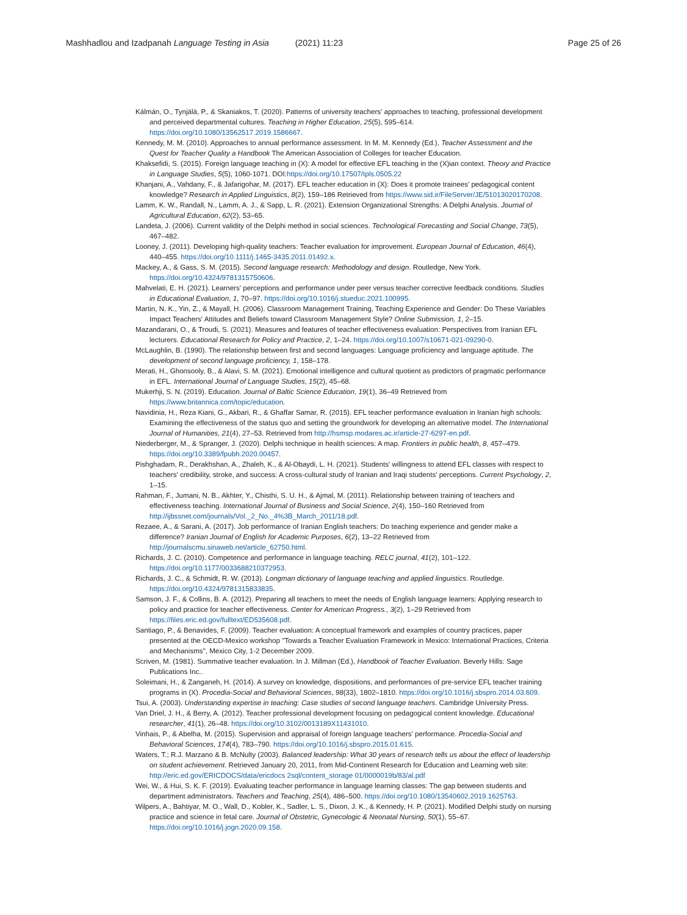Mashhadlou and Izadpanah Language Testing in Asia (2021) 11:23 Page 25 of 26
Kálmán, O., Tynjälä, P., & Skaniakos, T. (2020). Patterns of university teachers' approaches to teaching, professional development and perceived departmental cultures. Teaching in Higher Education, 25(5), 595–614. https://doi.org/10.1080/13562517.2019.1586667.
Kennedy, M. M. (2010). Approaches to annual performance assessment. In M. M. Kennedy (Ed.), Teacher Assessment and the Quest for Teacher Quality a Handbook The American Association of Colleges for teacher Education.
Khaksefidi, S. (2015). Foreign language teaching in (X): A model for effective EFL teaching in the (X)ian context. Theory and Practice in Language Studies, 5(5), 1060-1071. DOI:https://doi.org/10.17507/tpls.0505.22
Khanjani, A., Vahdany, F., & Jafarigohar, M. (2017). EFL teacher education in (X): Does it promote trainees' pedagogical content knowledge? Research in Applied Linguistics, 8(2), 159–186 Retrieved from https://www.sid.ir/FileServer/JE/51013020170208.
Lamm, K. W., Randall, N., Lamm, A. J., & Sapp, L. R. (2021). Extension Organizational Strengths: A Delphi Analysis. Journal of Agricultural Education, 62(2), 53–65.
Landeta, J. (2006). Current validity of the Delphi method in social sciences. Technological Forecasting and Social Change, 73(5), 467–482.
Looney, J. (2011). Developing high-quality teachers: Teacher evaluation for improvement. European Journal of Education, 46(4), 440–455. https://doi.org/10.1111/j.1465-3435.2011.01492.x.
Mackey, A., & Gass, S. M. (2015). Second language research: Methodology and design. Routledge, New York. https://doi.org/10.4324/9781315750606.
Mahvelati, E. H. (2021). Learners' perceptions and performance under peer versus teacher corrective feedback conditions. Studies in Educational Evaluation, 1, 70–97. https://doi.org/10.1016/j.stueduc.2021.100995.
Martin, N. K., Yin, Z., & Mayall, H. (2006). Classroom Management Training, Teaching Experience and Gender: Do These Variables Impact Teachers' Attitudes and Beliefs toward Classroom Management Style? Online Submission, 1, 2–15.
Mazandarani, O., & Troudi, S. (2021). Measures and features of teacher effectiveness evaluation: Perspectives from Iranian EFL lecturers. Educational Research for Policy and Practice, 2, 1–24. https://doi.org/10.1007/s10671-021-09290-0.
McLaughlin, B. (1990). The relationship between first and second languages: Language proficiency and language aptitude. The development of second language proficiency, 1, 158–178.
Merati, H., Ghonsooly, B., & Alavi, S. M. (2021). Emotional intelligence and cultural quotient as predictors of pragmatic performance in EFL. International Journal of Language Studies, 15(2), 45–68.
Mukerhji, S. N. (2019). Education. Journal of Baltic Science Education, 19(1), 36–49 Retrieved from https://www.britannica.com/topic/education.
Navidinia, H., Reza Kiani, G., Akbari, R., & Ghaffar Samar, R. (2015). EFL teacher performance evaluation in Iranian high schools: Examining the effectiveness of the status quo and setting the groundwork for developing an alternative model. The International Journal of Humanities, 21(4), 27–53. Retrieved from http://hsmsp.modares.ac.ir/article-27-6297-en.pdf.
Niederberger, M., & Spranger, J. (2020). Delphi technique in health sciences: A map. Frontiers in public health, 8, 457–479. https://doi.org/10.3389/fpubh.2020.00457.
Pishghadam, R., Derakhshan, A., Zhaleh, K., & Al-Obaydi, L. H. (2021). Students' willingness to attend EFL classes with respect to teachers' credibility, stroke, and success: A cross-cultural study of Iranian and Iraqi students' perceptions. Current Psychology, 2, 1–15.
Rahman, F., Jumani, N. B., Akhter, Y., Chisthi, S. U. H., & Ajmal, M. (2011). Relationship between training of teachers and effectiveness teaching. International Journal of Business and Social Science, 2(4), 150–160 Retrieved from http://ijbssnet.com/journals/Vol._2_No._4%3B_March_2011/18.pdf.
Rezaee, A., & Sarani, A. (2017). Job performance of Iranian English teachers: Do teaching experience and gender make a difference? Iranian Journal of English for Academic Purposes, 6(2), 13–22 Retrieved from http://journalscmu.sinaweb.net/article_62750.html.
Richards, J. C. (2010). Competence and performance in language teaching. RELC journal, 41(2), 101–122. https://doi.org/10.1177/0033688210372953.
Richards, J. C., & Schmidt, R. W. (2013). Longman dictionary of language teaching and applied linguistics. Routledge. https://doi.org/10.4324/9781315833835.
Samson, J. F., & Collins, B. A. (2012). Preparing all teachers to meet the needs of English language learners: Applying research to policy and practice for teacher effectiveness. Center for American Progress., 3(2), 1–29 Retrieved from https://files.eric.ed.gov/fulltext/ED535608.pdf.
Santiago, P., & Benavides, F. (2009). Teacher evaluation: A conceptual framework and examples of country practices, paper presented at the OECD-Mexico workshop "Towards a Teacher Evaluation Framework in Mexico: International Practices, Criteria and Mechanisms", Mexico City, 1-2 December 2009.
Scriven, M. (1981). Summative teacher evaluation. In J. Millman (Ed.), Handbook of Teacher Evaluation. Beverly Hills: Sage Publications Inc..
Soleimani, H., & Zanganeh, H. (2014). A survey on knowledge, dispositions, and performances of pre-service EFL teacher training programs in (X). Procedia-Social and Behavioral Sciences, 98(33), 1802–1810. https://doi.org/10.1016/j.sbspro.2014.03.609.
Tsui, A. (2003). Understanding expertise in teaching: Case studies of second language teachers. Cambridge University Press.
Van Driel, J. H., & Berry, A. (2012). Teacher professional development focusing on pedagogical content knowledge. Educational researcher, 41(1), 26–48. https://doi.org/10.3102/0013189X11431010.
Vinhais, P., & Abelha, M. (2015). Supervision and appraisal of foreign language teachers' performance. Procedia-Social and Behavioral Sciences, 174(4), 783–790. https://doi.org/10.1016/j.sbspro.2015.01.615.
Waters, T.; R.J. Marzano & B. McNulty (2003). Balanced leadership: What 30 years of research tells us about the effect of leadership on student achievement. Retrieved January 20, 2011, from Mid-Continent Research for Education and Learning web site: http://eric.ed.gov/ERICDOCS/data/ericdocs 2sql/content_storage 01/0000019b/83/al.pdf
Wei, W., & Hui, S. K. F. (2019). Evaluating teacher performance in language learning classes: The gap between students and department administrators. Teachers and Teaching, 25(4), 486–500. https://doi.org/10.1080/13540602.2019.1625763.
Wilpers, A., Bahtiyar, M. O., Wall, D., Kobler, K., Sadler, L. S., Dixon, J. K., & Kennedy, H. P. (2021). Modified Delphi study on nursing practice and science in fetal care. Journal of Obstetric, Gynecologic & Neonatal Nursing, 50(1), 55–67. https://doi.org/10.1016/j.jogn.2020.09.158.